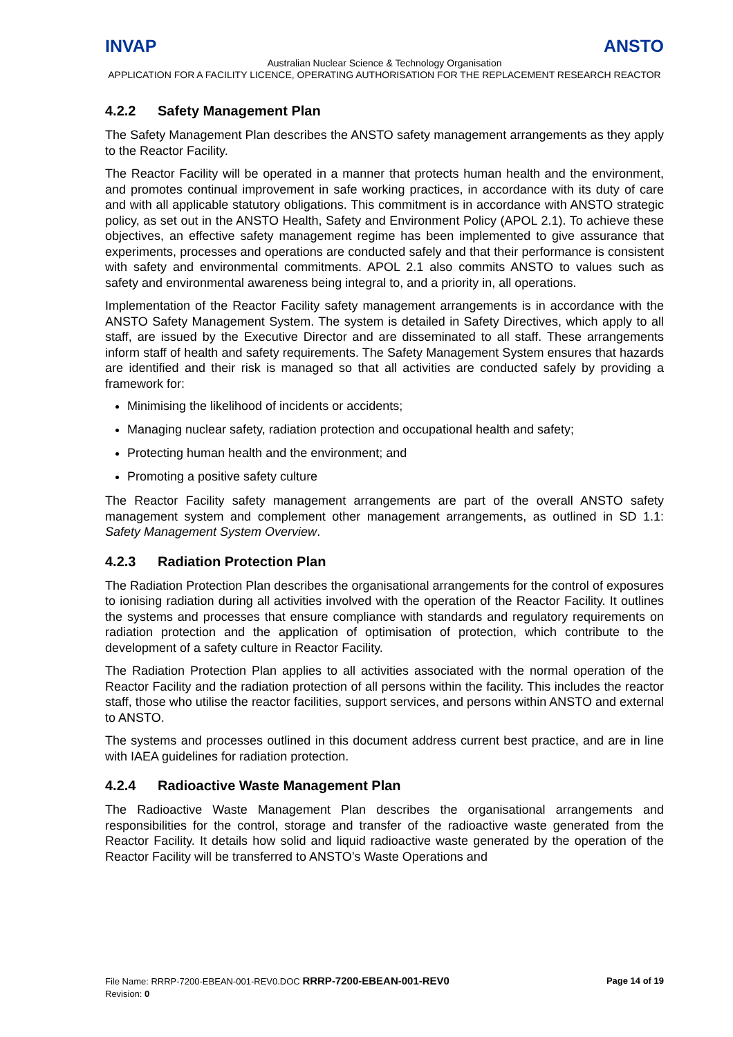INVAP ANSTO
Australian Nuclear Science & Technology Organisation
APPLICATION FOR A FACILITY LICENCE, OPERATING AUTHORISATION FOR THE REPLACEMENT RESEARCH REACTOR
4.2.2 Safety Management Plan
The Safety Management Plan describes the ANSTO safety management arrangements as they apply to the Reactor Facility.
The Reactor Facility will be operated in a manner that protects human health and the environment, and promotes continual improvement in safe working practices, in accordance with its duty of care and with all applicable statutory obligations. This commitment is in accordance with ANSTO strategic policy, as set out in the ANSTO Health, Safety and Environment Policy (APOL 2.1). To achieve these objectives, an effective safety management regime has been implemented to give assurance that experiments, processes and operations are conducted safely and that their performance is consistent with safety and environmental commitments. APOL 2.1 also commits ANSTO to values such as safety and environmental awareness being integral to, and a priority in, all operations.
Implementation of the Reactor Facility safety management arrangements is in accordance with the ANSTO Safety Management System. The system is detailed in Safety Directives, which apply to all staff, are issued by the Executive Director and are disseminated to all staff. These arrangements inform staff of health and safety requirements. The Safety Management System ensures that hazards are identified and their risk is managed so that all activities are conducted safely by providing a framework for:
Minimising the likelihood of incidents or accidents;
Managing nuclear safety, radiation protection and occupational health and safety;
Protecting human health and the environment; and
Promoting a positive safety culture
The Reactor Facility safety management arrangements are part of the overall ANSTO safety management system and complement other management arrangements, as outlined in SD 1.1: Safety Management System Overview.
4.2.3 Radiation Protection Plan
The Radiation Protection Plan describes the organisational arrangements for the control of exposures to ionising radiation during all activities involved with the operation of the Reactor Facility. It outlines the systems and processes that ensure compliance with standards and regulatory requirements on radiation protection and the application of optimisation of protection, which contribute to the development of a safety culture in Reactor Facility.
The Radiation Protection Plan applies to all activities associated with the normal operation of the Reactor Facility and the radiation protection of all persons within the facility. This includes the reactor staff, those who utilise the reactor facilities, support services, and persons within ANSTO and external to ANSTO.
The systems and processes outlined in this document address current best practice, and are in line with IAEA guidelines for radiation protection.
4.2.4 Radioactive Waste Management Plan
The Radioactive Waste Management Plan describes the organisational arrangements and responsibilities for the control, storage and transfer of the radioactive waste generated from the Reactor Facility. It details how solid and liquid radioactive waste generated by the operation of the Reactor Facility will be transferred to ANSTO’s Waste Operations and
Page 14 of 19 File Name: RRRP-7200-EBEAN-001-REV0.DOC RRRP-7200-EBEAN-001-REV0
Revision: 0